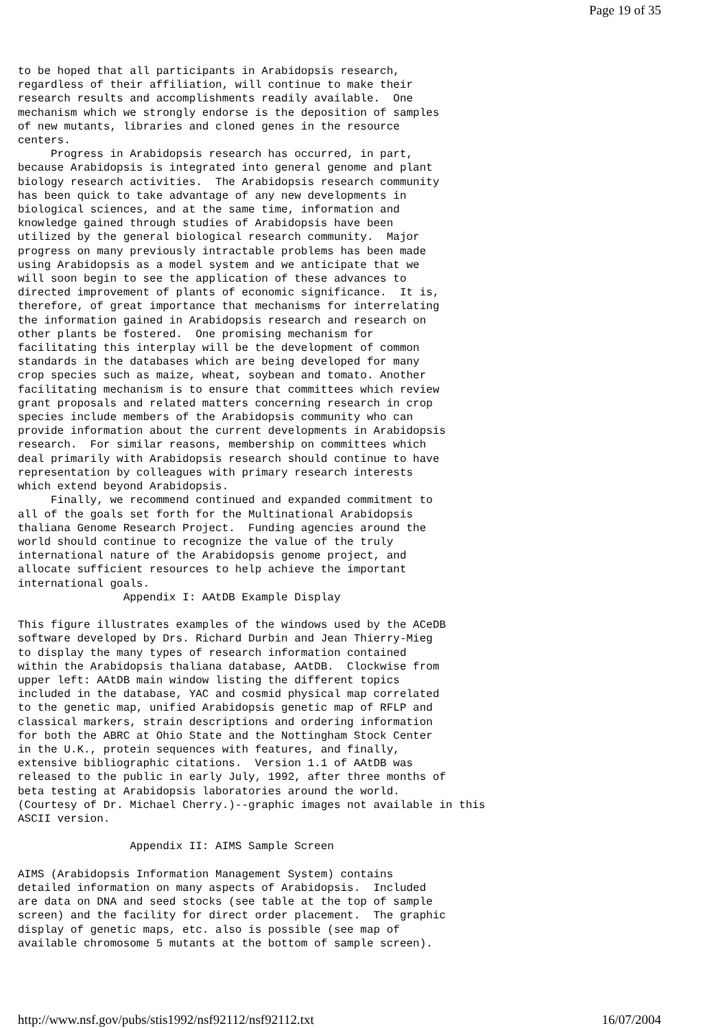Page 19 of 35
to be hoped that all participants in Arabidopsis research,
regardless of their affiliation, will continue to make their
research results and accomplishments readily available.  One
mechanism which we strongly endorse is the deposition of samples
of new mutants, libraries and cloned genes in the resource
centers.
     Progress in Arabidopsis research has occurred, in part,
because Arabidopsis is integrated into general genome and plant
biology research activities.  The Arabidopsis research community
has been quick to take advantage of any new developments in
biological sciences, and at the same time, information and
knowledge gained through studies of Arabidopsis have been
utilized by the general biological research community.  Major
progress on many previously intractable problems has been made
using Arabidopsis as a model system and we anticipate that we
will soon begin to see the application of these advances to
directed improvement of plants of economic significance.  It is,
therefore, of great importance that mechanisms for interrelating
the information gained in Arabidopsis research and research on
other plants be fostered.  One promising mechanism for
facilitating this interplay will be the development of common
standards in the databases which are being developed for many
crop species such as maize, wheat, soybean and tomato. Another
facilitating mechanism is to ensure that committees which review
grant proposals and related matters concerning research in crop
species include members of the Arabidopsis community who can
provide information about the current developments in Arabidopsis
research.  For similar reasons, membership on committees which
deal primarily with Arabidopsis research should continue to have
representation by colleagues with primary research interests
which extend beyond Arabidopsis.
     Finally, we recommend continued and expanded commitment to
all of the goals set forth for the Multinational Arabidopsis
thaliana Genome Research Project.  Funding agencies around the
world should continue to recognize the value of the truly
international nature of the Arabidopsis genome project, and
allocate sufficient resources to help achieve the important
international goals.
                Appendix I: AAtDB Example Display

This figure illustrates examples of the windows used by the ACeDB
software developed by Drs. Richard Durbin and Jean Thierry-Mieg
to display the many types of research information contained
within the Arabidopsis thaliana database, AAtDB.  Clockwise from
upper left: AAtDB main window listing the different topics
included in the database, YAC and cosmid physical map correlated
to the genetic map, unified Arabidopsis genetic map of RFLP and
classical markers, strain descriptions and ordering information
for both the ABRC at Ohio State and the Nottingham Stock Center
in the U.K., protein sequences with features, and finally,
extensive bibliographic citations.  Version 1.1 of AAtDB was
released to the public in early July, 1992, after three months of
beta testing at Arabidopsis laboratories around the world.
(Courtesy of Dr. Michael Cherry.)--graphic images not available in this
ASCII version.

                 Appendix II: AIMS Sample Screen

AIMS (Arabidopsis Information Management System) contains
detailed information on many aspects of Arabidopsis.  Included
are data on DNA and seed stocks (see table at the top of sample
screen) and the facility for direct order placement.  The graphic
display of genetic maps, etc. also is possible (see map of
available chromosome 5 mutants at the bottom of sample screen).
http://www.nsf.gov/pubs/stis1992/nsf92112/nsf92112.txt 16/07/2004